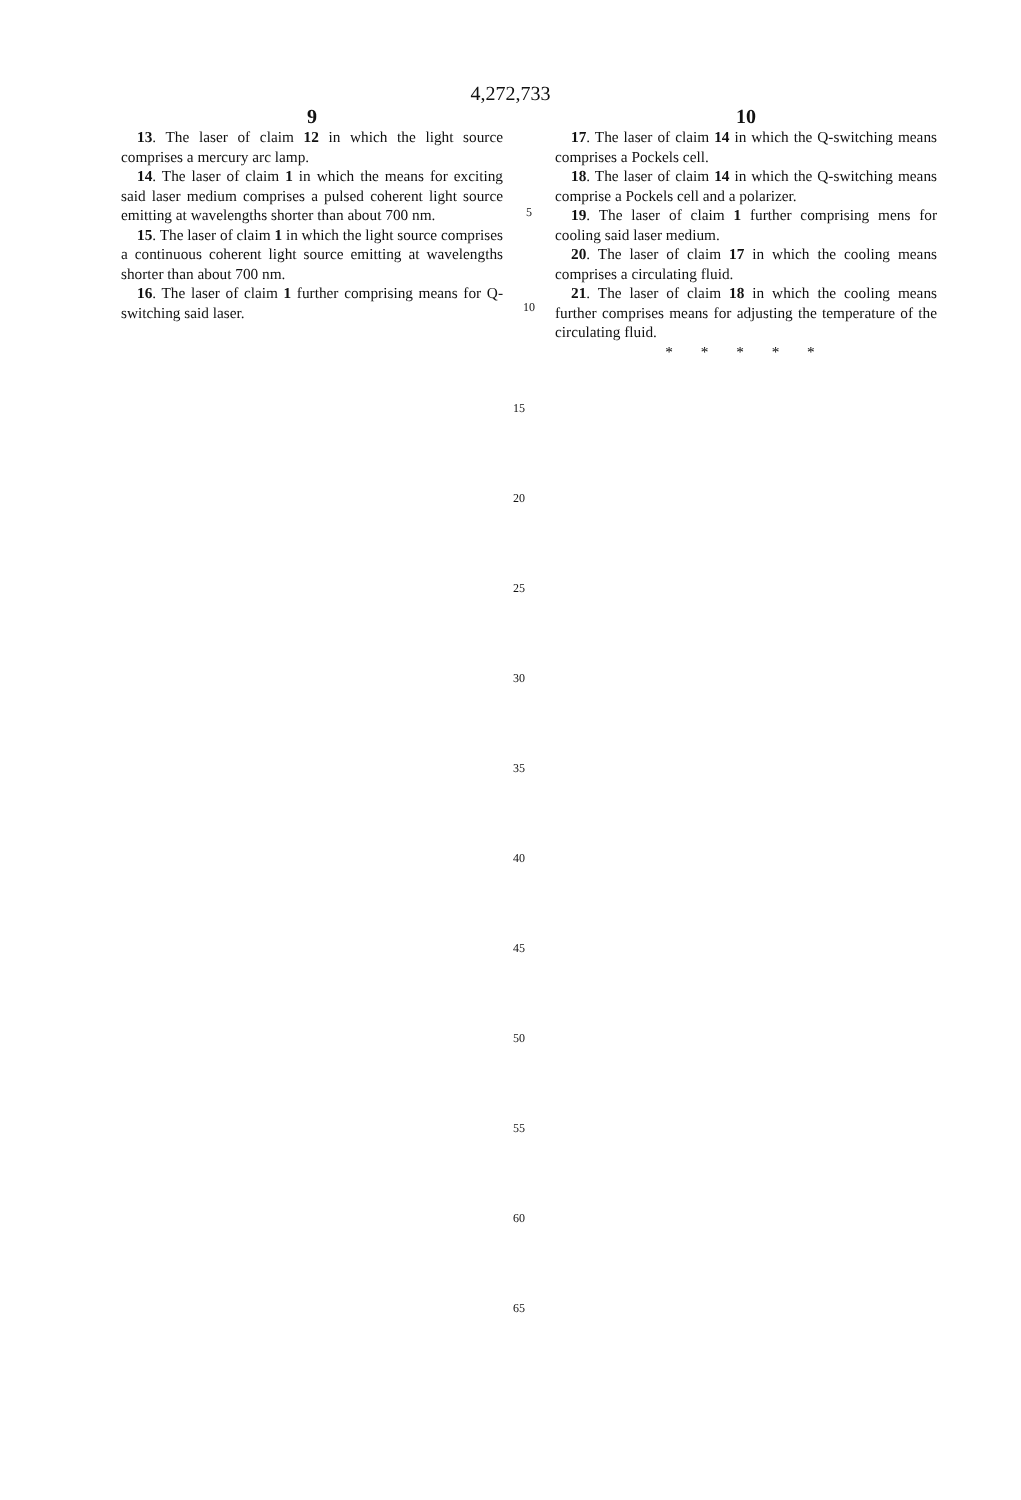4,272,733
9
13. The laser of claim 12 in which the light source comprises a mercury arc lamp.
14. The laser of claim 1 in which the means for exciting said laser medium comprises a pulsed coherent light source emitting at wavelengths shorter than about 700 nm.
15. The laser of claim 1 in which the light source comprises a continuous coherent light source emitting at wavelengths shorter than about 700 nm.
16. The laser of claim 1 further comprising means for Q-switching said laser.
5
10
10
17. The laser of claim 14 in which the Q-switching means comprises a Pockels cell.
18. The laser of claim 14 in which the Q-switching means comprise a Pockels cell and a polarizer.
19. The laser of claim 1 further comprising mens for cooling said laser medium.
20. The laser of claim 17 in which the cooling means comprises a circulating fluid.
21. The laser of claim 18 in which the cooling means further comprises means for adjusting the temperature of the circulating fluid.
* * * * *
15
20
25
30
35
40
45
50
55
60
65